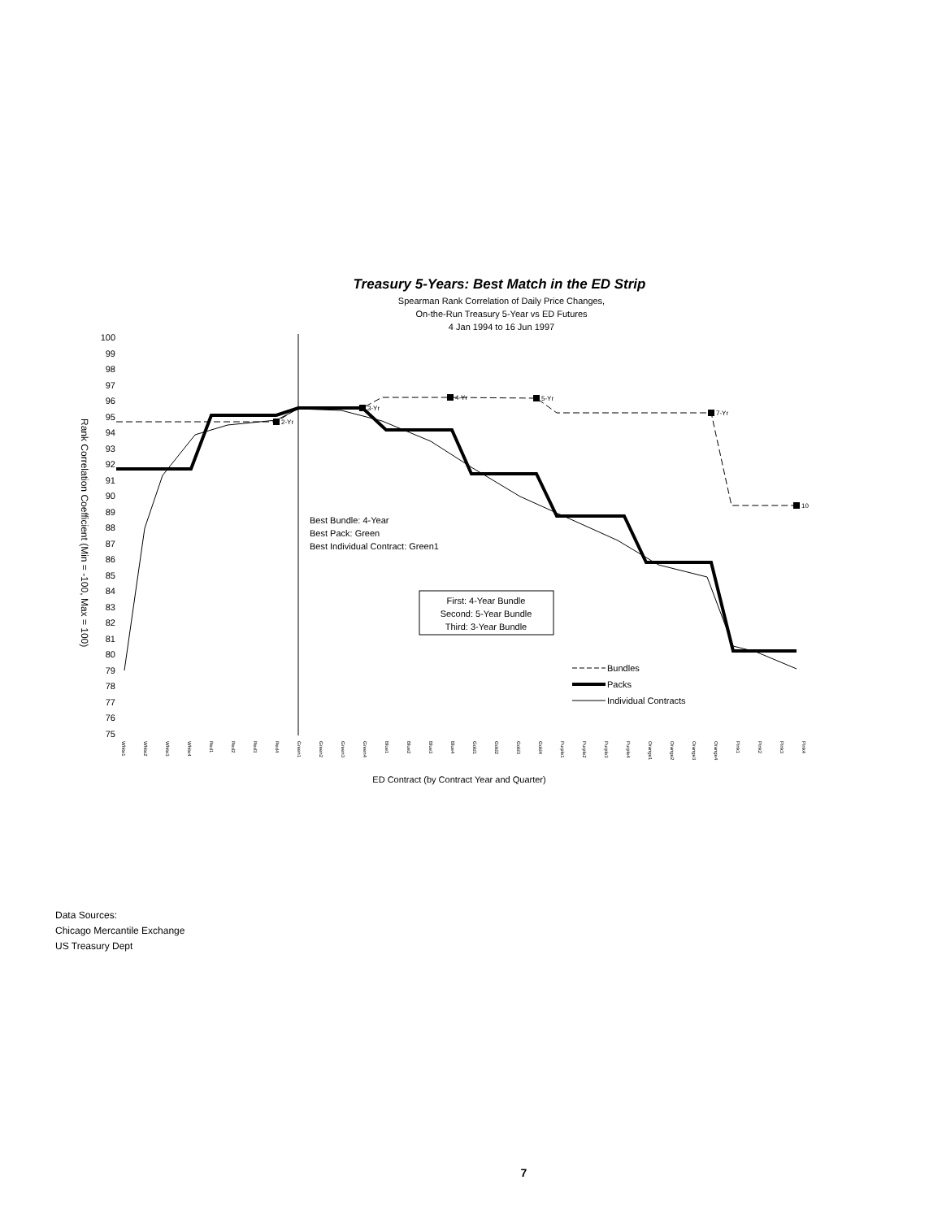Treasury 5-Years: Best Match in the ED Strip
Spearman Rank Correlation of Daily Price Changes,
On-the-Run Treasury 5-Year vs ED Futures
4 Jan 1994 to 16 Jun 1997
100
99
98
97
96
95
94
93
92
91
90
89
88
87
86
85
84
83
82
81
80
79
78
77
76
75
Rank Correlation Coefficient (Min = -100, Max = 100)
2-Yr
3-Yr
4-Yr
5-Yr
7-Yr
10
Best Bundle: 4-Year
Best Pack: Green
Best Individual Contract: Green1
First: 4-Year Bundle
Second: 5-Year Bundle
Third: 3-Year Bundle
Bundles
Packs
Individual Contracts
White1
White2
White3
White4
Red1
Red2
Red3
Red4
Green1
Green2
Green3
Green4
Blue1
Blue2
Blue3
Blue4
Gold1
Gold2
Gold3
Gold4
Purple1
Purple2
Purple3
Purple4
Orange1
Orange2
Orange3
Orange4
Pink1
Pink2
Pink3
Pink4
ED Contract (by Contract Year and Quarter)
Data Sources:
Chicago Mercantile Exchange
US Treasury Dept
7